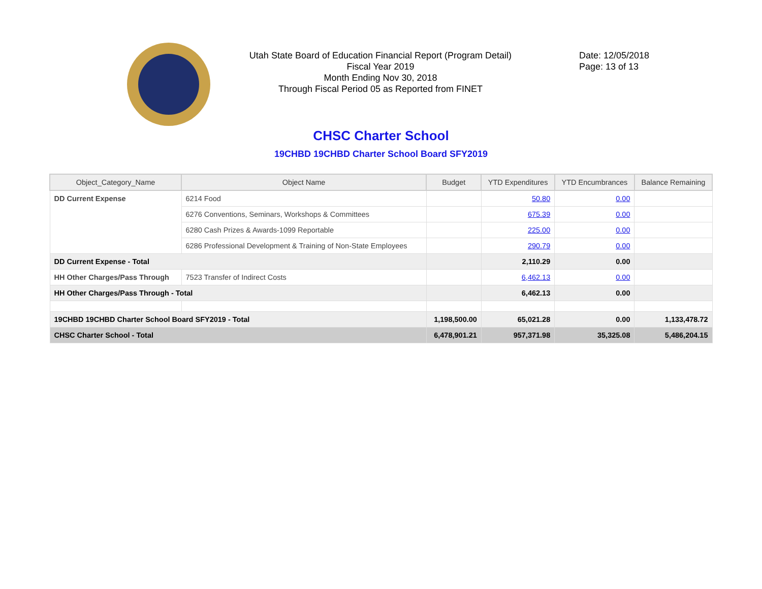Utah State Board of Education Financial Report (Program Detail)
Fiscal Year 2019
Month Ending Nov 30, 2018
Through Fiscal Period 05 as Reported from FINET
Date: 12/05/2018
Page: 13 of 13
CHSC Charter School
19CHBD 19CHBD Charter School Board SFY2019
| Object_Category_Name | Object Name | Budget | YTD Expenditures | YTD Encumbrances | Balance Remaining |
| --- | --- | --- | --- | --- | --- |
| DD Current Expense | 6214 Food | | 50.80 | 0.00 | |
| | 6276 Conventions, Seminars, Workshops & Committees | | 675.39 | 0.00 | |
| | 6280 Cash Prizes & Awards-1099 Reportable | | 225.00 | 0.00 | |
| | 6286 Professional Development & Training of Non-State Employees | | 290.79 | 0.00 | |
| DD Current Expense - Total | | | 2,110.29 | 0.00 | |
| HH Other Charges/Pass Through | 7523 Transfer of Indirect Costs | | 6,462.13 | 0.00 | |
| HH Other Charges/Pass Through - Total | | | 6,462.13 | 0.00 | |
| 19CHBD 19CHBD Charter School Board SFY2019 - Total | | 1,198,500.00 | 65,021.28 | 0.00 | 1,133,478.72 |
| CHSC Charter School - Total | | 6,478,901.21 | 957,371.98 | 35,325.08 | 5,486,204.15 |